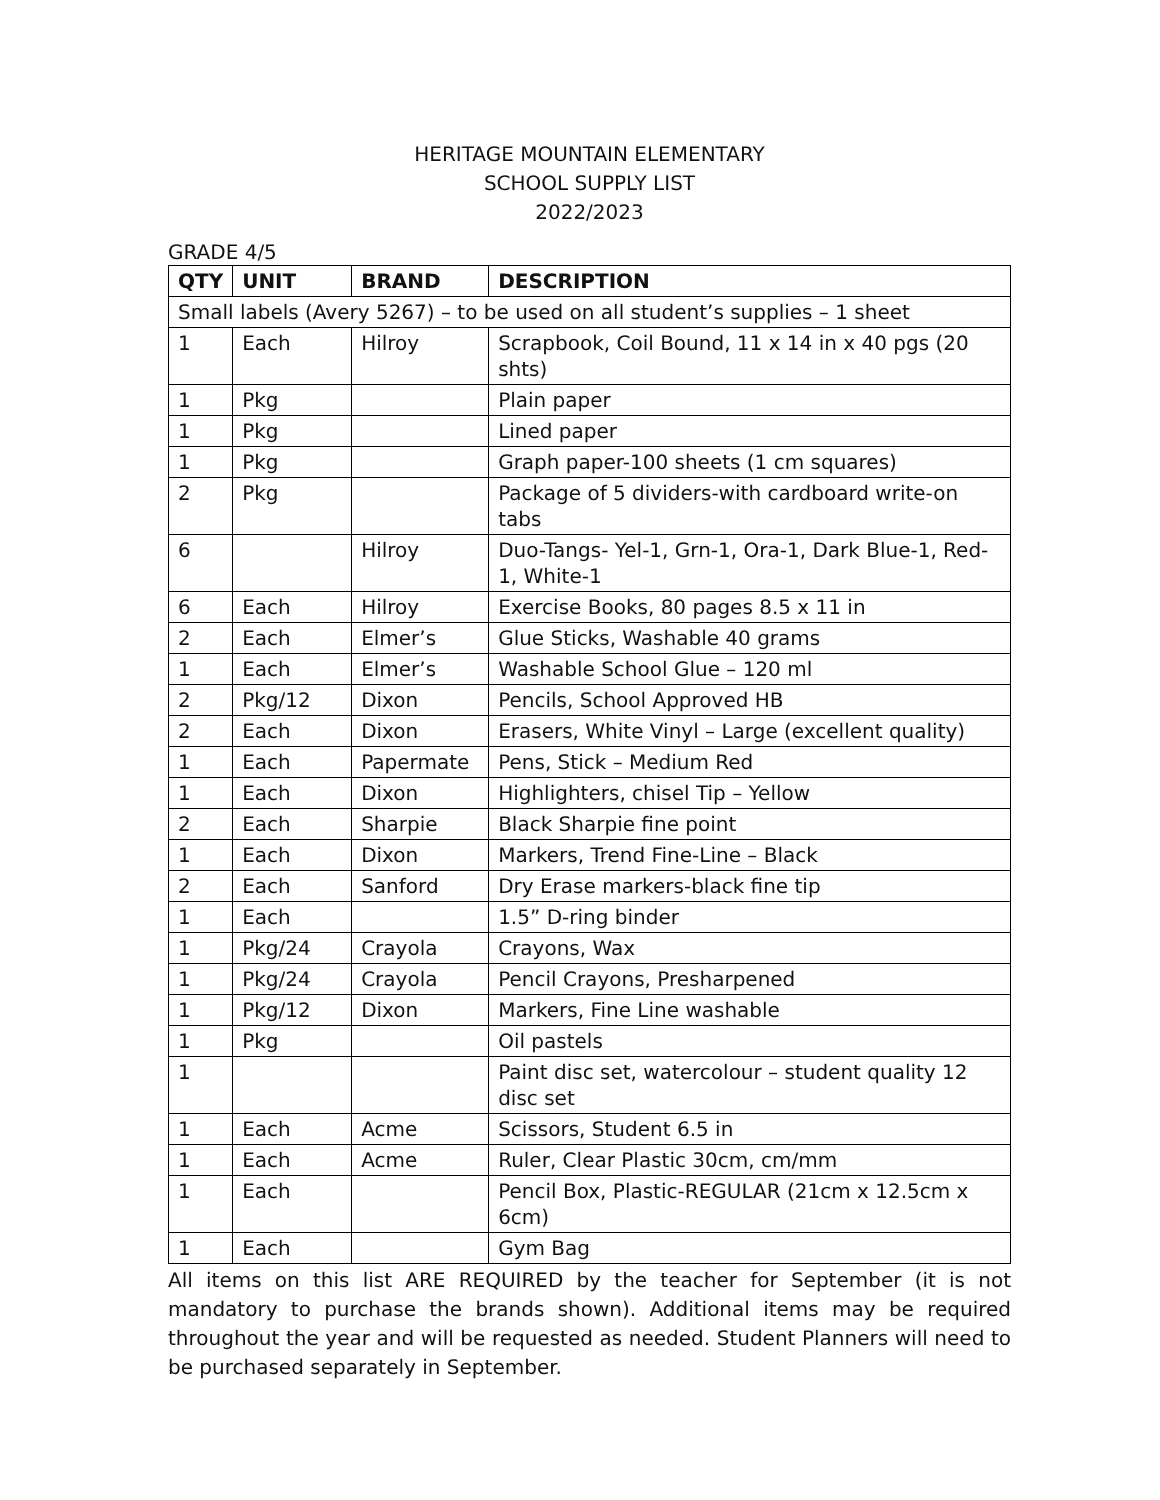HERITAGE MOUNTAIN ELEMENTARY
SCHOOL SUPPLY LIST
2022/2023
GRADE 4/5
| QTY | UNIT | BRAND | DESCRIPTION |
| --- | --- | --- | --- |
| Small labels (Avery 5267) – to be used on all student’s supplies – 1 sheet | | | |
| 1 | Each | Hilroy | Scrapbook, Coil Bound, 11 x 14 in x 40 pgs (20 shts) |
| 1 | Pkg | | Plain paper |
| 1 | Pkg | | Lined paper |
| 1 | Pkg | | Graph paper-100 sheets (1 cm squares) |
| 2 | Pkg | | Package of 5 dividers-with cardboard write-on tabs |
| 6 | | Hilroy | Duo-Tangs- Yel-1, Grn-1, Ora-1, Dark Blue-1, Red-1, White-1 |
| 6 | Each | Hilroy | Exercise Books, 80 pages 8.5 x 11 in |
| 2 | Each | Elmer’s | Glue Sticks, Washable 40 grams |
| 1 | Each | Elmer’s | Washable School Glue – 120 ml |
| 2 | Pkg/12 | Dixon | Pencils, School Approved HB |
| 2 | Each | Dixon | Erasers, White Vinyl – Large (excellent quality) |
| 1 | Each | Papermate | Pens, Stick – Medium Red |
| 1 | Each | Dixon | Highlighters, chisel Tip – Yellow |
| 2 | Each | Sharpie | Black Sharpie fine point |
| 1 | Each | Dixon | Markers, Trend Fine-Line – Black |
| 2 | Each | Sanford | Dry Erase markers-black fine tip |
| 1 | Each | | 1.5” D-ring binder |
| 1 | Pkg/24 | Crayola | Crayons, Wax |
| 1 | Pkg/24 | Crayola | Pencil Crayons, Presharpened |
| 1 | Pkg/12 | Dixon | Markers, Fine Line washable |
| 1 | Pkg | | Oil pastels |
| 1 | | | Paint disc set, watercolour – student quality 12 disc set |
| 1 | Each | Acme | Scissors, Student 6.5 in |
| 1 | Each | Acme | Ruler, Clear Plastic 30cm, cm/mm |
| 1 | Each | | Pencil Box, Plastic-REGULAR (21cm x 12.5cm x 6cm) |
| 1 | Each | | Gym Bag |
All items on this list ARE REQUIRED by the teacher for September (it is not mandatory to purchase the brands shown). Additional items may be required throughout the year and will be requested as needed. Student Planners will need to be purchased separately in September.